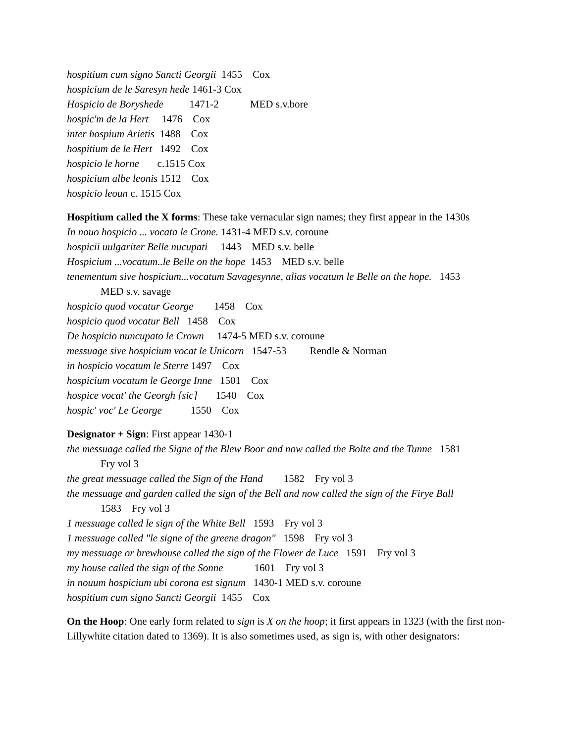hospitium cum signo Sancti Georgii 1455 Cox
hospicium de le Saresyn hede 1461-3 Cox
Hospicio de Boryshede 1471-2 MED s.v.bore
hospic'm de la Hert 1476 Cox
inter hospium Arietis 1488 Cox
hospitium de le Hert 1492 Cox
hospicio le horne c.1515 Cox
hospicium albe leonis 1512 Cox
hospicio leoun c. 1515 Cox
Hospitium called the X forms: These take vernacular sign names; they first appear in the 1430s
In nouo hospicio ... vocata le Crone. 1431-4 MED s.v. coroune
hospicii uulgariter Belle nucupati 1443 MED s.v. belle
Hospicium ...vocatum..le Belle on the hope 1453 MED s.v. belle
tenementum sive hospicium...vocatum Savagesynne, alias vocatum le Belle on the hope. 1453
MED s.v. savage
hospicio quod vocatur George 1458 Cox
hospicio quod vocatur Bell 1458 Cox
De hospicio nuncupato le Crown 1474-5 MED s.v. coroune
messuage sive hospicium vocat le Unicorn 1547-53 Rendle & Norman
in hospicio vocatum le Sterre 1497 Cox
hospicium vocatum le George Inne 1501 Cox
hospice vocat' the Georgh [sic] 1540 Cox
hospic' voc' Le George 1550 Cox
Designator + Sign: First appear 1430-1
the messuage called the Signe of the Blew Boor and now called the Bolte and the Tunne 1581
Fry vol 3
the great messuage called the Sign of the Hand 1582 Fry vol 3
the messuage and garden called the sign of the Bell and now called the sign of the Firye Ball
1583 Fry vol 3
1 messuage called le sign of the White Bell 1593 Fry vol 3
1 messuage called "le signe of the greene dragon" 1598 Fry vol 3
my messuage or brewhouse called the sign of the Flower de Luce 1591 Fry vol 3
my house called the sign of the Sonne 1601 Fry vol 3
in nouum hospicium ubi corona est signum 1430-1 MED s.v. coroune
hospitium cum signo Sancti Georgii 1455 Cox
On the Hoop: One early form related to sign is X on the hoop; it first appears in 1323 (with the first non-Lillywhite citation dated to 1369). It is also sometimes used, as sign is, with other designators: